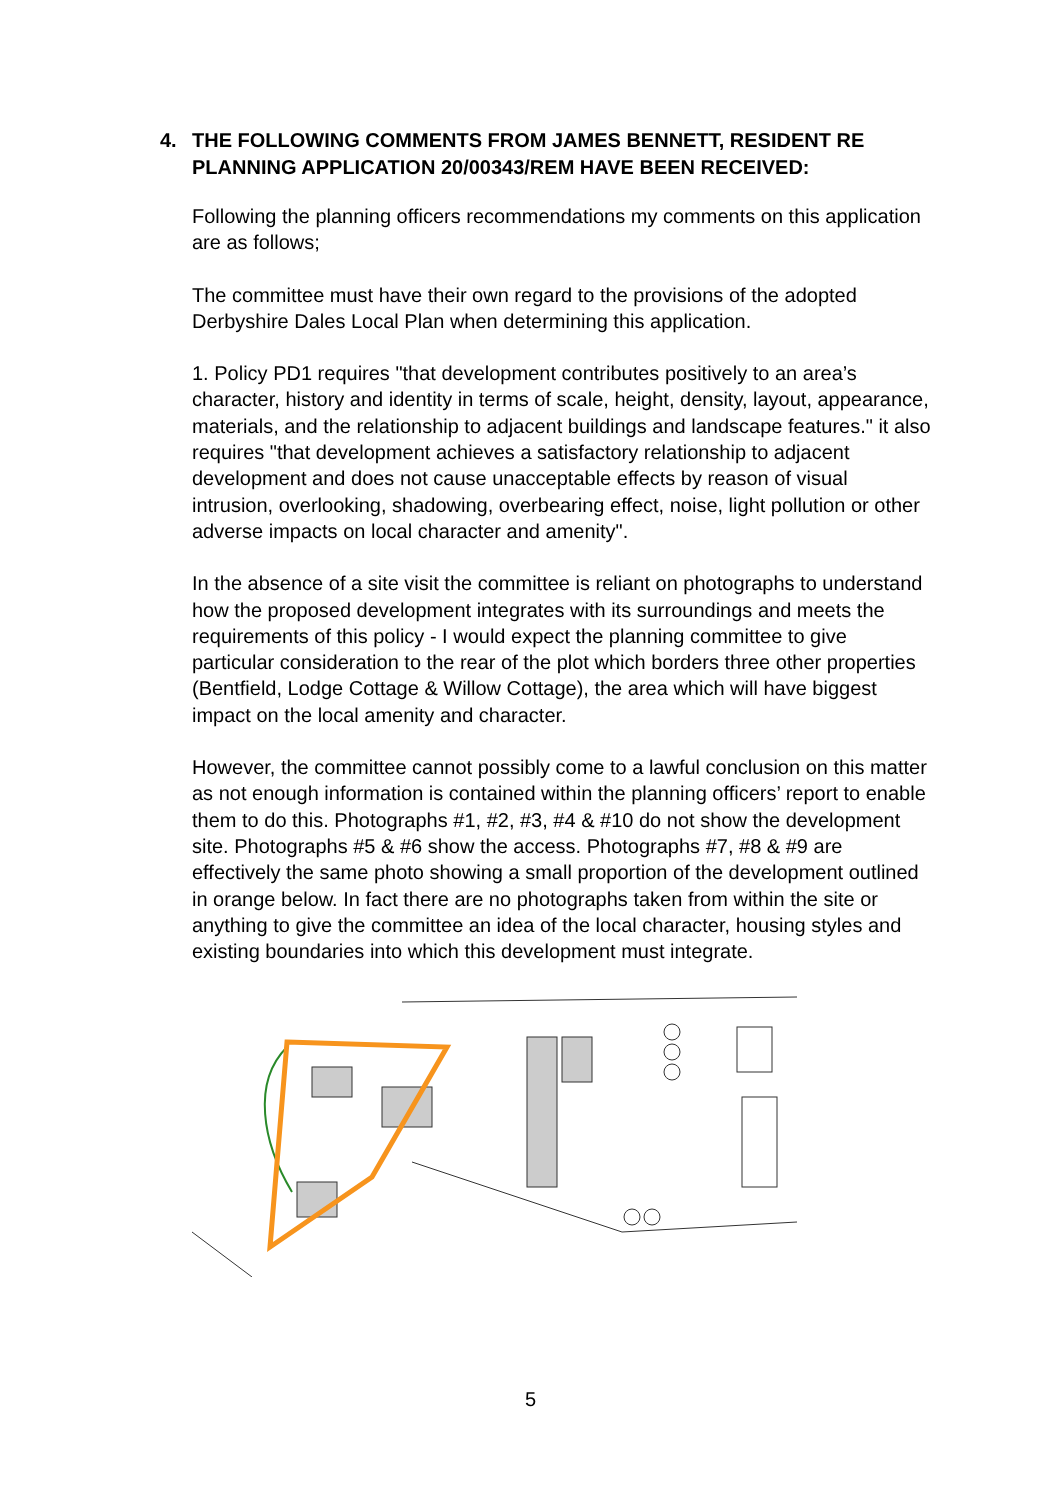4. THE FOLLOWING COMMENTS FROM JAMES BENNETT, RESIDENT RE PLANNING APPLICATION 20/00343/REM HAVE BEEN RECEIVED:
Following the planning officers recommendations my comments on this application are as follows;
The committee must have their own regard to the provisions of the adopted Derbyshire Dales Local Plan when determining this application.
1. Policy PD1 requires "that development contributes positively to an area’s character, history and identity in terms of scale, height, density, layout, appearance, materials, and the relationship to adjacent buildings and landscape features." it also requires "that development achieves a satisfactory relationship to adjacent development and does not cause unacceptable effects by reason of visual intrusion, overlooking, shadowing, overbearing effect, noise, light pollution or other adverse impacts on local character and amenity".
In the absence of a site visit the committee is reliant on photographs to understand how the proposed development integrates with its surroundings and meets the requirements of this policy - I would expect the planning committee to give particular consideration to the rear of the plot which borders three other properties (Bentfield, Lodge Cottage & Willow Cottage), the area which will have biggest impact on the local amenity and character.
However, the committee cannot possibly come to a lawful conclusion on this matter as not enough information is contained within the planning officers’ report to enable them to do this. Photographs #1, #2, #3, #4 & #10 do not show the development site. Photographs #5 & #6 show the access. Photographs #7, #8 & #9 are effectively the same photo showing a small proportion of the development outlined in orange below. In fact there are no photographs taken from within the site or anything to give the committee an idea of the local character, housing styles and existing boundaries into which this development must integrate.
5